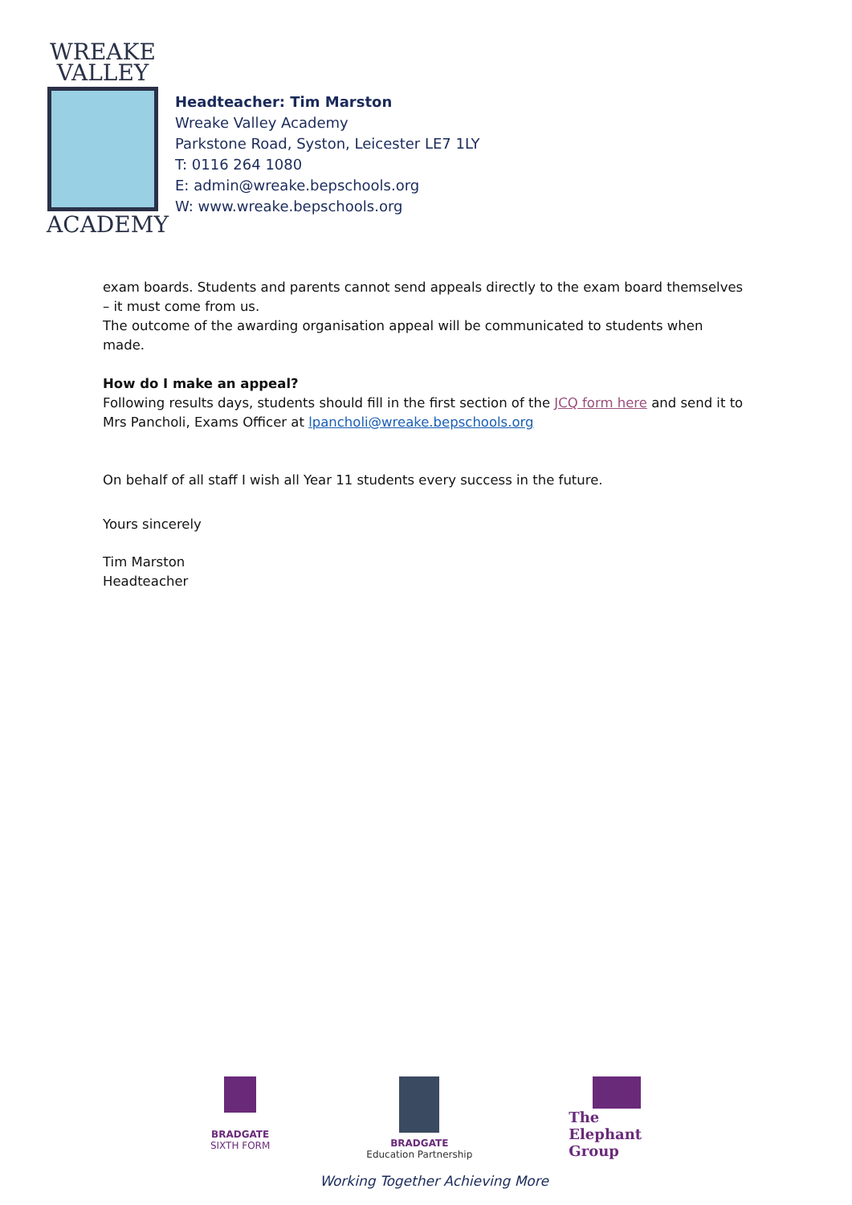WREAKE
VALLEY
ACADEMY
Headteacher: Tim Marston
Wreake Valley Academy
Parkstone Road, Syston, Leicester LE7 1LY
T: 0116 264 1080
E: admin@wreake.bepschools.org
W: www.wreake.bepschools.org
exam boards. Students and parents cannot send appeals directly to the exam board themselves – it must come from us.
The outcome of the awarding organisation appeal will be communicated to students when made.
How do I make an appeal?
Following results days, students should fill in the first section of the JCQ form here and send it to Mrs Pancholi, Exams Officer at lpancholi@wreake.bepschools.org
On behalf of all staff I wish all Year 11 students every success in the future.
Yours sincerely
Tim Marston
Headteacher
BRADGATE
SIXTH FORM
BRADGATE
Education Partnership
The
Elephant
Group
Working Together Achieving More